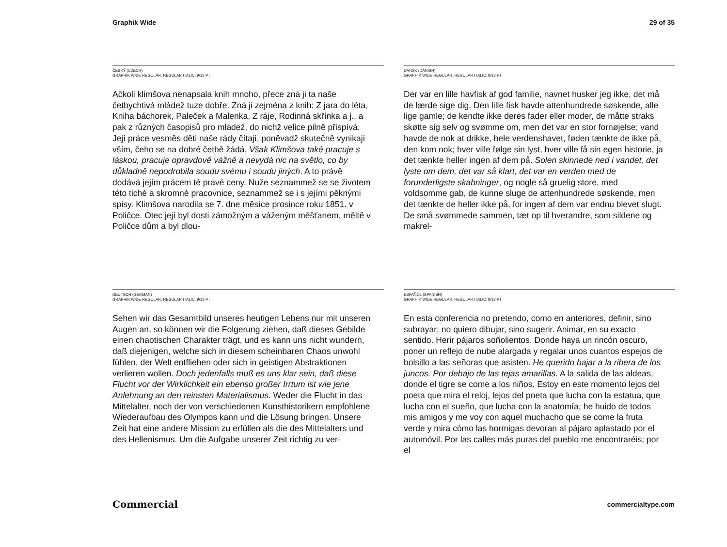Graphik Wide 29 of 35
ČESKÝ (CZECH)
GRAPHIK WIDE REGULAR, REGULAR ITALIC, 9/12 PT
Ačkoli klimšova nenapsala knih mnoho, přece zná ji ta naše četbychtivá mládež tuze dobře. Zná ji zejména z knih: Z jara do léta, Kniha báchorek, Paleček a Malenka, Z ráje, Rodinná skřínka a j., a pak z různých časopisů pro mládež, do nichž velice pilně přispívá. Její práce vesměs děti naše rády čítají, poněvadž skutečně vynikají vším, čeho se na dobré četbě žádá. Však Klimšova také pracuje s láskou, pracuje opravdově vážně a nevydá nic na světlo, co by důkladně nepodrobila soudu svému i soudu jiných. A to právě dodává jejím prácem té pravé ceny. Nuže seznammež se se životem této tiché a skromné pracovnice, seznammež se i s jejími pěknými spisy. Klimšova narodila se 7. dne měsíce prosince roku 1851. v Poličce. Otec její byl dosti zámožným a váženým měšťanem, měltě v Poličce dům a byl dlou-
DANSK (DANISH)
GRAPHIK WIDE REGULAR, REGULAR ITALIC, 9/12 PT
Der var en lille havfisk af god familie, navnet husker jeg ikke, det må de lærde sige dig. Den lille fisk havde attenhundrede søskende, alle lige gamle; de kendte ikke deres fader eller moder, de måtte straks skøtte sig selv og svømme om, men det var en stor fornøjelse; vand havde de nok at drikke, hele verdenshavet, føden tænkte de ikke på, den kom nok; hver ville følge sin lyst, hver ville få sin egen historie, ja det tænkte heller ingen af dem på. Solen skinnede ned i vandet, det lyste om dem, det var så klart, det var en verden med de forunderligste skabninger, og nogle så gruelig store, med voldsomme gab, de kunne sluge de attenhundrede søskende, men det tænkte de heller ikke på, for ingen af dem var endnu blevet slugt. De små svømmede sammen, tæt op til hverandre, som sildene og makrel-
DEUTSCH (GERMAN)
GRAPHIK WIDE REGULAR, REGULAR ITALIC, 9/12 PT
Sehen wir das Gesamtbild unseres heutigen Lebens nur mit unseren Augen an, so können wir die Folgerung ziehen, daß dieses Gebilde einen chaotischen Charakter trägt, und es kann uns nicht wundern, daß diejenigen, welche sich in diesem scheinbaren Chaos unwohl fühlen, der Welt entfliehen oder sich in geistigen Abstraktionen verlieren wollen. Doch jedenfalls muß es uns klar sein, daß diese Flucht vor der Wirklichkeit ein ebenso großer Irrtum ist wie jene Anlehnung an den reinsten Materialismus. Weder die Flucht in das Mittelalter, noch der von verschiedenen Kunsthistorikern empfohlene Wiederaufbau des Olympos kann und die Lösung bringen. Unsere Zeit hat eine andere Mission zu erfüllen als die des Mittelalters und des Hellenismus. Um die Aufgabe unserer Zeit richtig zu ver-
ESPAÑOL (SPANISH)
GRAPHIK WIDE REGULAR, REGULAR ITALIC, 9/12 PT
En esta conferencia no pretendo, como en anteriores, definir, sino subrayar; no quiero dibujar, sino sugerir. Animar, en su exacto sentido. Herir pájaros soñolientos. Donde haya un rincón oscuro, poner un reflejo de nube alargada y regalar unos cuantos espejos de bolsillo a las señoras que asisten. He querido bajar a la ribera de los juncos. Por debajo de las tejas amarillas. A la salida de las aldeas, donde el tigre se come a los niños. Estoy en este momento lejos del poeta que mira el reloj, lejos del poeta que lucha con la estatua, que lucha con el sueño, que lucha con la anatomía; he huido de todos mis amigos y me voy con aquel muchacho que se come la fruta verde y mira cómo las hormigas devoran al pájaro aplastado por el automóvil. Por las calles más puras del pueblo me encontraréis; por el
Commercial commercialtype.com